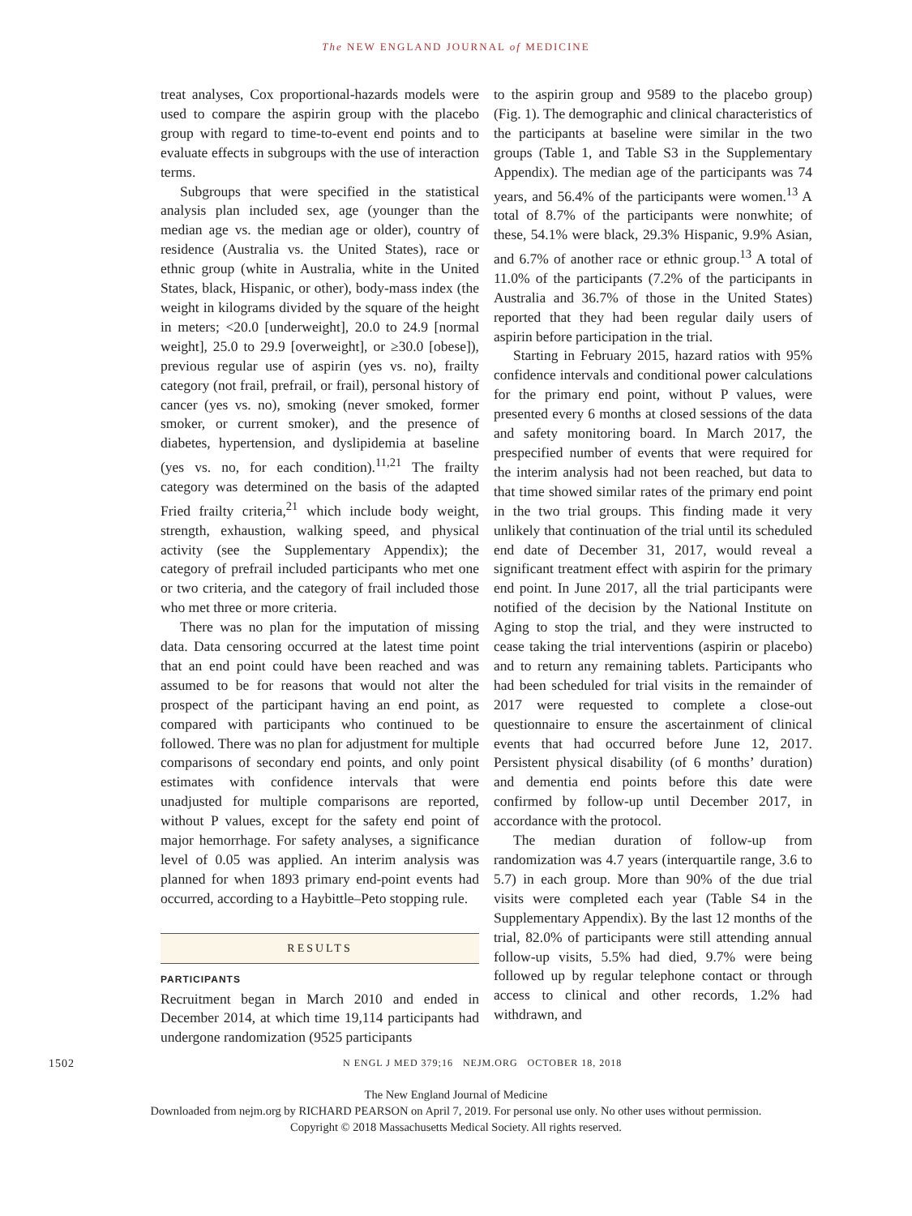The NEW ENGLAND JOURNAL of MEDICINE
treat analyses, Cox proportional-hazards models were used to compare the aspirin group with the placebo group with regard to time-to-event end points and to evaluate effects in subgroups with the use of interaction terms.
Subgroups that were specified in the statistical analysis plan included sex, age (younger than the median age vs. the median age or older), country of residence (Australia vs. the United States), race or ethnic group (white in Australia, white in the United States, black, Hispanic, or other), body-mass index (the weight in kilograms divided by the square of the height in meters; <20.0 [underweight], 20.0 to 24.9 [normal weight], 25.0 to 29.9 [overweight], or ≥30.0 [obese]), previous regular use of aspirin (yes vs. no), frailty category (not frail, prefrail, or frail), personal history of cancer (yes vs. no), smoking (never smoked, former smoker, or current smoker), and the presence of diabetes, hypertension, and dyslipidemia at baseline (yes vs. no, for each condition).<sup>11,21</sup> The frailty category was determined on the basis of the adapted Fried frailty criteria,<sup>21</sup> which include body weight, strength, exhaustion, walking speed, and physical activity (see the Supplementary Appendix); the category of prefrail included participants who met one or two criteria, and the category of frail included those who met three or more criteria.
There was no plan for the imputation of missing data. Data censoring occurred at the latest time point that an end point could have been reached and was assumed to be for reasons that would not alter the prospect of the participant having an end point, as compared with participants who continued to be followed. There was no plan for adjustment for multiple comparisons of secondary end points, and only point estimates with confidence intervals that were unadjusted for multiple comparisons are reported, without P values, except for the safety end point of major hemorrhage. For safety analyses, a significance level of 0.05 was applied. An interim analysis was planned for when 1893 primary end-point events had occurred, according to a Haybittle–Peto stopping rule.
RESULTS
PARTICIPANTS
Recruitment began in March 2010 and ended in December 2014, at which time 19,114 participants had undergone randomization (9525 participants
to the aspirin group and 9589 to the placebo group) (Fig. 1). The demographic and clinical characteristics of the participants at baseline were similar in the two groups (Table 1, and Table S3 in the Supplementary Appendix). The median age of the participants was 74 years, and 56.4% of the participants were women.<sup>13</sup> A total of 8.7% of the participants were nonwhite; of these, 54.1% were black, 29.3% Hispanic, 9.9% Asian, and 6.7% of another race or ethnic group.<sup>13</sup> A total of 11.0% of the participants (7.2% of the participants in Australia and 36.7% of those in the United States) reported that they had been regular daily users of aspirin before participation in the trial.
Starting in February 2015, hazard ratios with 95% confidence intervals and conditional power calculations for the primary end point, without P values, were presented every 6 months at closed sessions of the data and safety monitoring board. In March 2017, the prespecified number of events that were required for the interim analysis had not been reached, but data to that time showed similar rates of the primary end point in the two trial groups. This finding made it very unlikely that continuation of the trial until its scheduled end date of December 31, 2017, would reveal a significant treatment effect with aspirin for the primary end point. In June 2017, all the trial participants were notified of the decision by the National Institute on Aging to stop the trial, and they were instructed to cease taking the trial interventions (aspirin or placebo) and to return any remaining tablets. Participants who had been scheduled for trial visits in the remainder of 2017 were requested to complete a close-out questionnaire to ensure the ascertainment of clinical events that had occurred before June 12, 2017. Persistent physical disability (of 6 months’ duration) and dementia end points before this date were confirmed by follow-up until December 2017, in accordance with the protocol.
The median duration of follow-up from randomization was 4.7 years (interquartile range, 3.6 to 5.7) in each group. More than 90% of the due trial visits were completed each year (Table S4 in the Supplementary Appendix). By the last 12 months of the trial, 82.0% of participants were still attending annual follow-up visits, 5.5% had died, 9.7% were being followed up by regular telephone contact or through access to clinical and other records, 1.2% had withdrawn, and
1502 N ENGL J MED 379;16 NEJM.ORG OCTOBER 18, 2018
The New England Journal of Medicine
Downloaded from nejm.org by RICHARD PEARSON on April 7, 2019. For personal use only. No other uses without permission.
Copyright © 2018 Massachusetts Medical Society. All rights reserved.